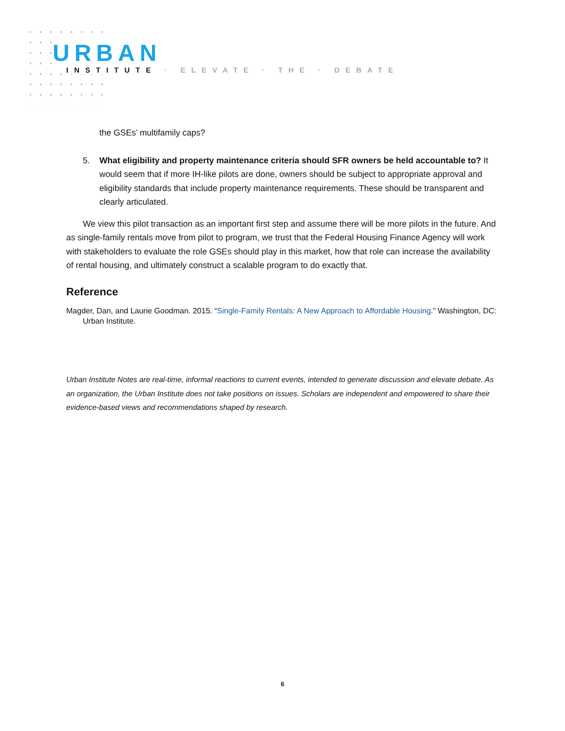URBAN
INSTITUTE · ELEVATE · THE · DEBATE
the GSEs’ multifamily caps?
5. What eligibility and property maintenance criteria should SFR owners be held accountable to? It would seem that if more IH-like pilots are done, owners should be subject to appropriate approval and eligibility standards that include property maintenance requirements. These should be transparent and clearly articulated.
We view this pilot transaction as an important first step and assume there will be more pilots in the future. And as single-family rentals move from pilot to program, we trust that the Federal Housing Finance Agency will work with stakeholders to evaluate the role GSEs should play in this market, how that role can increase the availability of rental housing, and ultimately construct a scalable program to do exactly that.
Reference
Magder, Dan, and Laurie Goodman. 2015. “Single-Family Rentals: A New Approach to Affordable Housing.” Washington, DC: Urban Institute.
Urban Institute Notes are real-time, informal reactions to current events, intended to generate discussion and elevate debate. As an organization, the Urban Institute does not take positions on issues. Scholars are independent and empowered to share their evidence-based views and recommendations shaped by research.
6